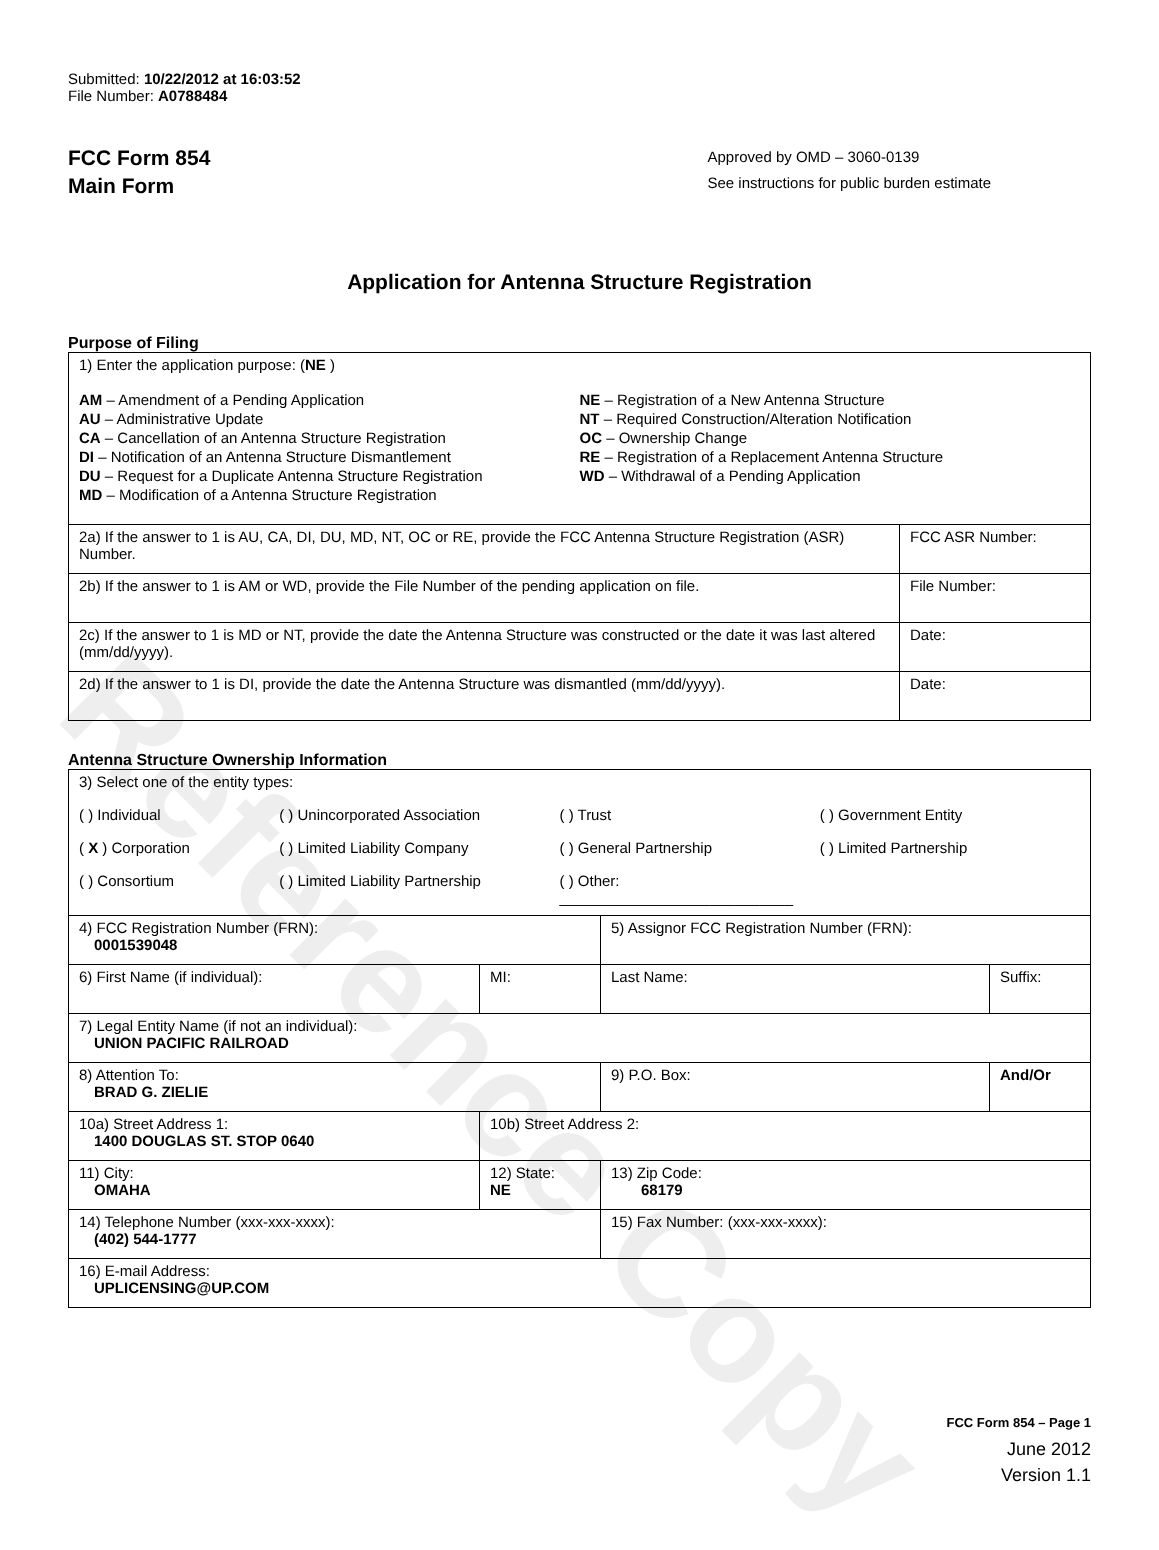Reference Copy
Submitted: 10/22/2012 at 16:03:52
File Number: A0788484
FCC Form 854
Main Form
Approved by OMD – 3060-0139
See instructions for public burden estimate
Application for Antenna Structure Registration
Purpose of Filing
| 1) Enter the application purpose: ( NE ) AM – Amendment of a Pending Application AU – Administrative Update CA – Cancellation of an Antenna Structure Registration DI – Notification of an Antenna Structure Dismantlement DU – Request for a Duplicate Antenna Structure Registration MD – Modification of a Antenna Structure Registration NE – Registration of a New Antenna Structure NT – Required Construction/Alteration Notification OC – Ownership Change RE – Registration of a Replacement Antenna Structure WD – Withdrawal of a Pending Application | |
| 2a) If the answer to 1 is AU, CA, DI, DU, MD, NT, OC or RE, provide the FCC Antenna Structure Registration (ASR) Number. | FCC ASR Number: |
| 2b) If the answer to 1 is AM or WD, provide the File Number of the pending application on file. | File Number: |
| 2c) If the answer to 1 is MD or NT, provide the date the Antenna Structure was constructed or the date it was last altered (mm/dd/yyyy). | Date: |
| 2d) If the answer to 1 is DI, provide the date the Antenna Structure was dismantled (mm/dd/yyyy). | Date: |
Antenna Structure Ownership Information
| 3) Select one of the entity types: ( ) Individual ( ) Unincorporated Association ( ) Trust ( ) Government Entity ( X ) Corporation ( ) Limited Liability Company ( ) General Partnership ( ) Limited Partnership ( ) Consortium ( ) Limited Liability Partnership ( ) Other: ____________________________ | | | |
| 4) FCC Registration Number (FRN): 0001539048 | | 5) Assignor FCC Registration Number (FRN): | |
| 6) First Name (if individual): | MI: | Last Name: | Suffix: |
| 7) Legal Entity Name (if not an individual): UNION PACIFIC RAILROAD | | | |
| 8) Attention To: BRAD G. ZIELIE | | 9) P.O. Box: | And/Or |
| 10a) Street Address 1: 1400 DOUGLAS ST. STOP 0640 | 10b) Street Address 2: | | |
| 11) City: OMAHA | 12) State: NE | 13) Zip Code: 68179 | |
| 14) Telephone Number (xxx-xxx-xxxx): (402) 544-1777 | | 15) Fax Number: (xxx-xxx-xxxx): | |
| 16) E-mail Address: UPLICENSING@UP.COM | | | |
FCC Form 854 – Page 1
June 2012
Version 1.1